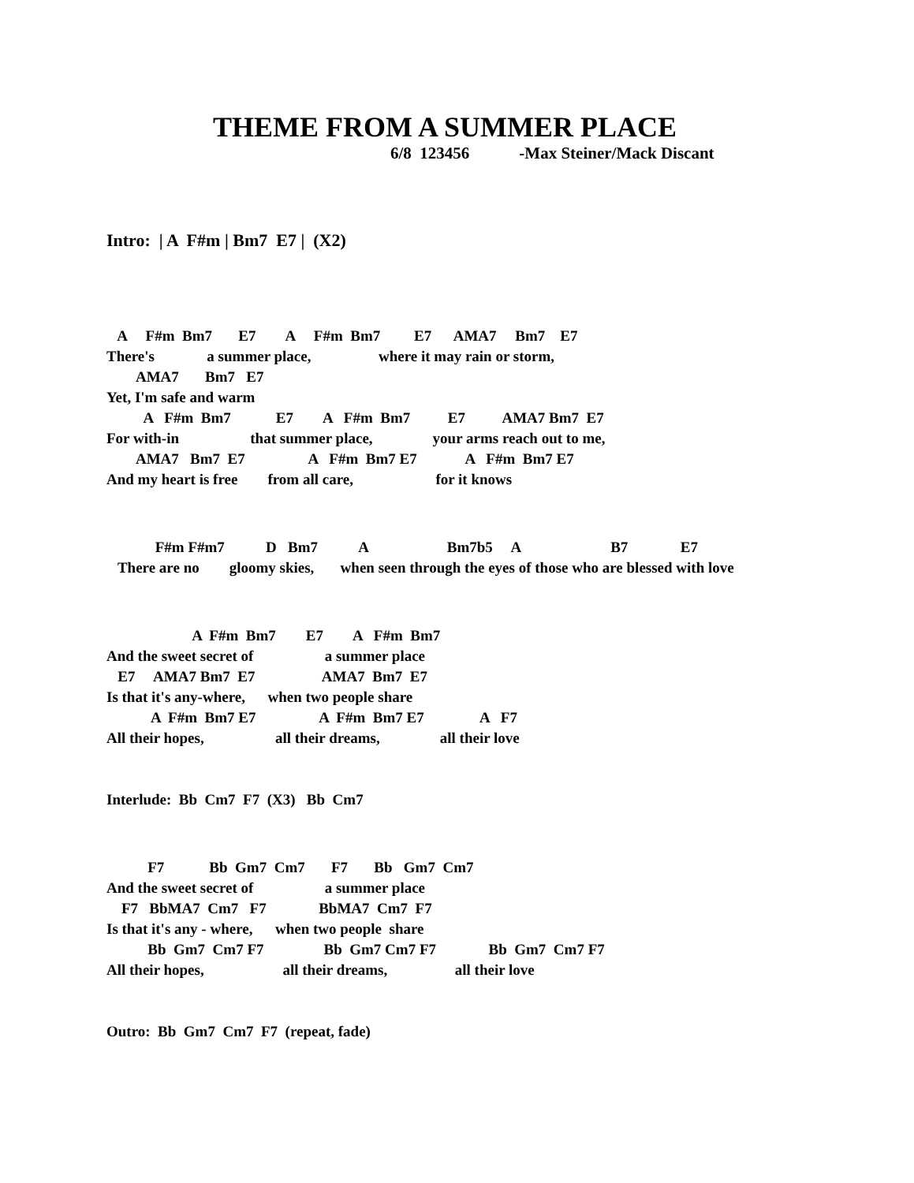THEME FROM A SUMMER PLACE
6/8 123456 -Max Steiner/Mack Discant
Intro:  | A  F#m | Bm7  E7 |  (X2)
   A     F#m  Bm7       E7        A     F#m  Bm7         E7      AMA7     Bm7    E7
There's              a summer place,                  where it may rain or storm,
        AMA7       Bm7   E7
Yet, I'm safe and warm
          A   F#m  Bm7            E7        A   F#m  Bm7          E7          AMA7 Bm7  E7
For with-in                   that summer place,                your arms reach out to me,
        AMA7   Bm7  E7                 A   F#m  Bm7 E7             A   F#m  Bm7 E7
And my heart is free        from all care,                      for it knows
             F#m F#m7           D   Bm7           A                     Bm7b5     A                        B7              E7
   There are no        gloomy skies,       when seen through the eyes of those who are blessed with love
                       A  F#m  Bm7        E7        A   F#m  Bm7
And the sweet secret of                   a summer place
   E7     AMA7 Bm7  E7                  AMA7  Bm7  E7
Is that it's any-where,      when two people share
            A  F#m  Bm7 E7                 A  F#m  Bm7 E7               A   F7
All their hopes,                   all their dreams,                all their love
Interlude:  Bb  Cm7  F7  (X3)   Bb  Cm7
           F7            Bb  Gm7  Cm7       F7       Bb   Gm7  Cm7
And the sweet secret of                   a summer place
    F7   BbMA7  Cm7   F7              BbMA7  Cm7  F7
Is that it's any - where,      when two people  share
           Bb  Gm7  Cm7 F7                Bb  Gm7 Cm7 F7              Bb  Gm7  Cm7 F7
All their hopes,                     all their dreams,                  all their love
Outro:  Bb  Gm7  Cm7  F7  (repeat, fade)